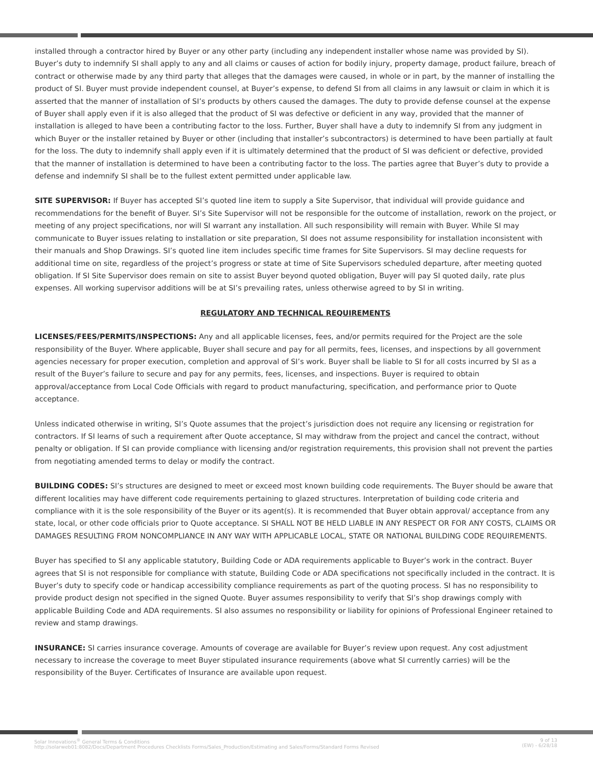installed through a contractor hired by Buyer or any other party (including any independent installer whose name was provided by SI). Buyer’s duty to indemnify SI shall apply to any and all claims or causes of action for bodily injury, property damage, product failure, breach of contract or otherwise made by any third party that alleges that the damages were caused, in whole or in part, by the manner of installing the product of SI. Buyer must provide independent counsel, at Buyer’s expense, to defend SI from all claims in any lawsuit or claim in which it is asserted that the manner of installation of SI’s products by others caused the damages. The duty to provide defense counsel at the expense of Buyer shall apply even if it is also alleged that the product of SI was defective or deficient in any way, provided that the manner of installation is alleged to have been a contributing factor to the loss. Further, Buyer shall have a duty to indemnify SI from any judgment in which Buyer or the installer retained by Buyer or other (including that installer’s subcontractors) is determined to have been partially at fault for the loss. The duty to indemnify shall apply even if it is ultimately determined that the product of SI was deficient or defective, provided that the manner of installation is determined to have been a contributing factor to the loss. The parties agree that Buyer’s duty to provide a defense and indemnify SI shall be to the fullest extent permitted under applicable law.
SITE SUPERVISOR: If Buyer has accepted SI’s quoted line item to supply a Site Supervisor, that individual will provide guidance and recommendations for the benefit of Buyer. SI’s Site Supervisor will not be responsible for the outcome of installation, rework on the project, or meeting of any project specifications, nor will SI warrant any installation. All such responsibility will remain with Buyer. While SI may communicate to Buyer issues relating to installation or site preparation, SI does not assume responsibility for installation inconsistent with their manuals and Shop Drawings. SI’s quoted line item includes specific time frames for Site Supervisors. SI may decline requests for additional time on site, regardless of the project’s progress or state at time of Site Supervisors scheduled departure, after meeting quoted obligation. If SI Site Supervisor does remain on site to assist Buyer beyond quoted obligation, Buyer will pay SI quoted daily, rate plus expenses. All working supervisor additions will be at SI’s prevailing rates, unless otherwise agreed to by SI in writing.
REGULATORY AND TECHNICAL REQUIREMENTS
LICENSES/FEES/PERMITS/INSPECTIONS: Any and all applicable licenses, fees, and/or permits required for the Project are the sole responsibility of the Buyer. Where applicable, Buyer shall secure and pay for all permits, fees, licenses, and inspections by all government agencies necessary for proper execution, completion and approval of SI’s work. Buyer shall be liable to SI for all costs incurred by SI as a result of the Buyer’s failure to secure and pay for any permits, fees, licenses, and inspections. Buyer is required to obtain approval/acceptance from Local Code Officials with regard to product manufacturing, specification, and performance prior to Quote acceptance.
Unless indicated otherwise in writing, SI’s Quote assumes that the project’s jurisdiction does not require any licensing or registration for contractors. If SI learns of such a requirement after Quote acceptance, SI may withdraw from the project and cancel the contract, without penalty or obligation. If SI can provide compliance with licensing and/or registration requirements, this provision shall not prevent the parties from negotiating amended terms to delay or modify the contract.
BUILDING CODES: SI’s structures are designed to meet or exceed most known building code requirements. The Buyer should be aware that different localities may have different code requirements pertaining to glazed structures. Interpretation of building code criteria and compliance with it is the sole responsibility of the Buyer or its agent(s). It is recommended that Buyer obtain approval/ acceptance from any state, local, or other code officials prior to Quote acceptance. SI SHALL NOT BE HELD LIABLE IN ANY RESPECT OR FOR ANY COSTS, CLAIMS OR DAMAGES RESULTING FROM NONCOMPLIANCE IN ANY WAY WITH APPLICABLE LOCAL, STATE OR NATIONAL BUILDING CODE REQUIREMENTS.
Buyer has specified to SI any applicable statutory, Building Code or ADA requirements applicable to Buyer’s work in the contract. Buyer agrees that SI is not responsible for compliance with statute, Building Code or ADA specifications not specifically included in the contract. It is Buyer’s duty to specify code or handicap accessibility compliance requirements as part of the quoting process. SI has no responsibility to provide product design not specified in the signed Quote. Buyer assumes responsibility to verify that SI’s shop drawings comply with applicable Building Code and ADA requirements. SI also assumes no responsibility or liability for opinions of Professional Engineer retained to review and stamp drawings.
INSURANCE: SI carries insurance coverage. Amounts of coverage are available for Buyer’s review upon request. Any cost adjustment necessary to increase the coverage to meet Buyer stipulated insurance requirements (above what SI currently carries) will be the responsibility of the Buyer. Certificates of Insurance are available upon request.
Solar Innovations<sup>®</sup> General Terms & Conditions
http://solarweb01:8082/Docs/Department Procedures Checklists Forms/Sales_Production/Estimating and Sales/Forms/Standard Forms Revised
9 of 13
(EW) - 6/28/18